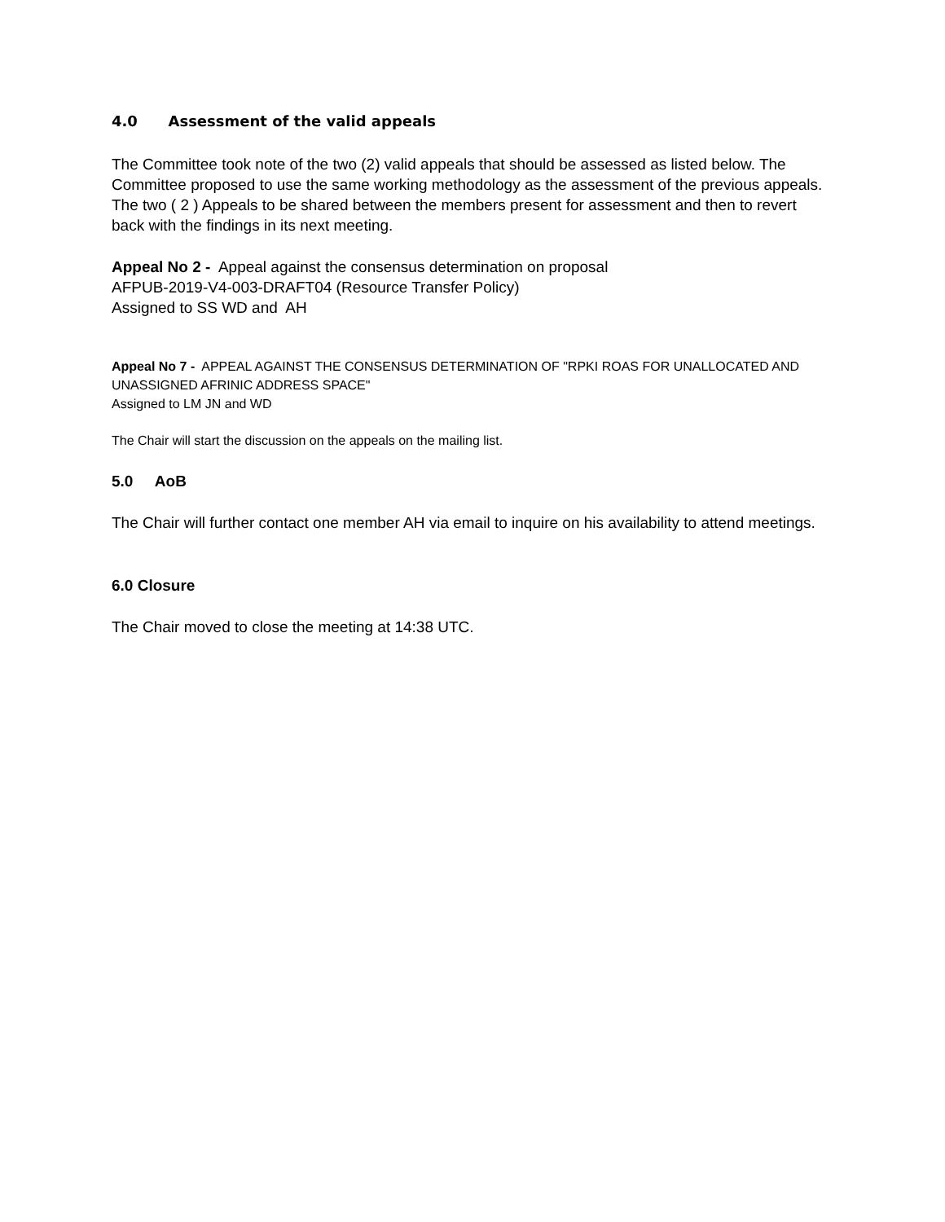4.0 Assessment of the valid appeals
The Committee took note of the two (2) valid appeals that should be assessed as listed below. The Committee proposed to use the same working methodology as the assessment of the previous appeals. The two ( 2 ) Appeals to be shared between the members present for assessment and then to revert back with the findings in its next meeting.
Appeal No 2 - Appeal against the consensus determination on proposal
AFPUB-2019-V4-003-DRAFT04 (Resource Transfer Policy)
Assigned to SS WD and AH
Appeal No 7 - APPEAL AGAINST THE CONSENSUS DETERMINATION OF "RPKI ROAS FOR UNALLOCATED AND UNASSIGNED AFRINIC ADDRESS SPACE"
Assigned to LM JN and WD
The Chair will start the discussion on the appeals on the mailing list.
5.0 AoB
The Chair will further contact one member AH via email to inquire on his availability to attend meetings.
6.0 Closure
The Chair moved to close the meeting at 14:38 UTC.